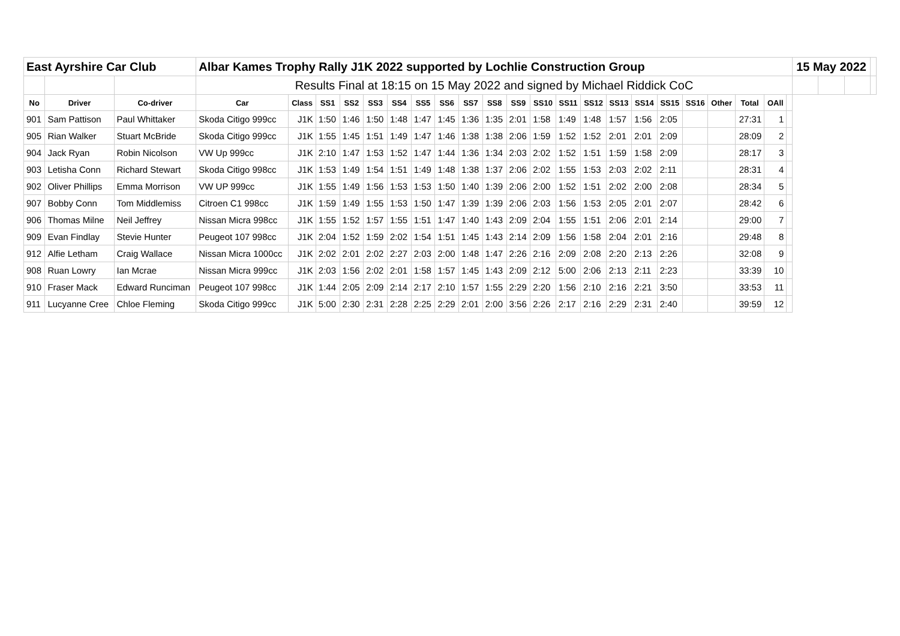| East Ayrshire Car Club | | | Albar Kames Trophy Rally J1K 2022 supported by Lochlie Construction Group | | | | | | | | | | | | | | | | | | | | | | 15 May 2022 | | | |
| | | | Results Final at 18:15 on 15 May 2022 and signed by Michael Riddick CoC | | | | | | | | | | | | | | | | | | | | | | | | | |
| No | Driver | Co-driver | Car | Class | SS1 | SS2 | SS3 | SS4 | SS5 | SS6 | SS7 | SS8 | SS9 | SS10 | SS11 | SS12 | SS13 | SS14 | SS15 | SS16 | Other | Total | OAll | | | | | |
| 901 | Sam Pattison | Paul Whittaker | Skoda Citigo 999cc | J1K | 1:50 | 1:46 | 1:50 | 1:48 | 1:47 | 1:45 | 1:36 | 1:35 | 2:01 | 1:58 | 1:49 | 1:48 | 1:57 | 1:56 | 2:05 | | | 27:31 | 1 | | | | | |
| 905 | Rian Walker | Stuart McBride | Skoda Citigo 999cc | J1K | 1:55 | 1:45 | 1:51 | 1:49 | 1:47 | 1:46 | 1:38 | 1:38 | 2:06 | 1:59 | 1:52 | 1:52 | 2:01 | 2:01 | 2:09 | | | 28:09 | 2 | | | | | |
| 904 | Jack Ryan | Robin Nicolson | VW Up 999cc | J1K | 2:10 | 1:47 | 1:53 | 1:52 | 1:47 | 1:44 | 1:36 | 1:34 | 2:03 | 2:02 | 1:52 | 1:51 | 1:59 | 1:58 | 2:09 | | | 28:17 | 3 | | | | | |
| 903 | Letisha Conn | Richard Stewart | Skoda Citigo 998cc | J1K | 1:53 | 1:49 | 1:54 | 1:51 | 1:49 | 1:48 | 1:38 | 1:37 | 2:06 | 2:02 | 1:55 | 1:53 | 2:03 | 2:02 | 2:11 | | | 28:31 | 4 | | | | | |
| 902 | Oliver Phillips | Emma Morrison | VW UP 999cc | J1K | 1:55 | 1:49 | 1:56 | 1:53 | 1:53 | 1:50 | 1:40 | 1:39 | 2:06 | 2:00 | 1:52 | 1:51 | 2:02 | 2:00 | 2:08 | | | 28:34 | 5 | | | | | |
| 907 | Bobby Conn | Tom Middlemiss | Citroen C1 998cc | J1K | 1:59 | 1:49 | 1:55 | 1:53 | 1:50 | 1:47 | 1:39 | 1:39 | 2:06 | 2:03 | 1:56 | 1:53 | 2:05 | 2:01 | 2:07 | | | 28:42 | 6 | | | | | |
| 906 | Thomas Milne | Neil Jeffrey | Nissan Micra 998cc | J1K | 1:55 | 1:52 | 1:57 | 1:55 | 1:51 | 1:47 | 1:40 | 1:43 | 2:09 | 2:04 | 1:55 | 1:51 | 2:06 | 2:01 | 2:14 | | | 29:00 | 7 | | | | | |
| 909 | Evan Findlay | Stevie Hunter | Peugeot 107 998cc | J1K | 2:04 | 1:52 | 1:59 | 2:02 | 1:54 | 1:51 | 1:45 | 1:43 | 2:14 | 2:09 | 1:56 | 1:58 | 2:04 | 2:01 | 2:16 | | | 29:48 | 8 | | | | | |
| 912 | Alfie Letham | Craig Wallace | Nissan Micra 1000cc | J1K | 2:02 | 2:01 | 2:02 | 2:27 | 2:03 | 2:00 | 1:48 | 1:47 | 2:26 | 2:16 | 2:09 | 2:08 | 2:20 | 2:13 | 2:26 | | | 32:08 | 9 | | | | | |
| 908 | Ruan Lowry | Ian Mcrae | Nissan Micra 999cc | J1K | 2:03 | 1:56 | 2:02 | 2:01 | 1:58 | 1:57 | 1:45 | 1:43 | 2:09 | 2:12 | 5:00 | 2:06 | 2:13 | 2:11 | 2:23 | | | 33:39 | 10 | | | | | |
| 910 | Fraser Mack | Edward Runciman | Peugeot 107 998cc | J1K | 1:44 | 2:05 | 2:09 | 2:14 | 2:17 | 2:10 | 1:57 | 1:55 | 2:29 | 2:20 | 1:56 | 2:10 | 2:16 | 2:21 | 3:50 | | | 33:53 | 11 | | | | | |
| 911 | Lucyanne Cree | Chloe Fleming | Skoda Citigo 999cc | J1K | 5:00 | 2:30 | 2:31 | 2:28 | 2:25 | 2:29 | 2:01 | 2:00 | 3:56 | 2:26 | 2:17 | 2:16 | 2:29 | 2:31 | 2:40 | | | 39:59 | 12 | | | | | |